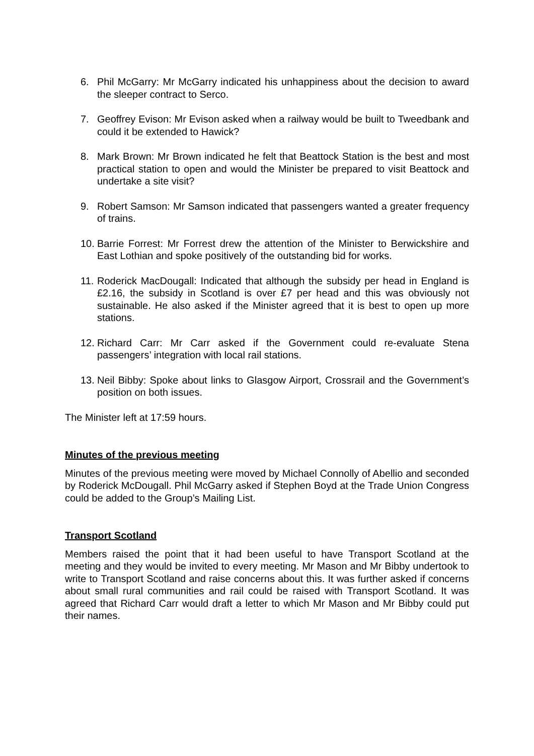6. Phil McGarry: Mr McGarry indicated his unhappiness about the decision to award the sleeper contract to Serco.
7. Geoffrey Evison: Mr Evison asked when a railway would be built to Tweedbank and could it be extended to Hawick?
8. Mark Brown: Mr Brown indicated he felt that Beattock Station is the best and most practical station to open and would the Minister be prepared to visit Beattock and undertake a site visit?
9. Robert Samson: Mr Samson indicated that passengers wanted a greater frequency of trains.
10. Barrie Forrest: Mr Forrest drew the attention of the Minister to Berwickshire and East Lothian and spoke positively of the outstanding bid for works.
11. Roderick MacDougall: Indicated that although the subsidy per head in England is £2.16, the subsidy in Scotland is over £7 per head and this was obviously not sustainable. He also asked if the Minister agreed that it is best to open up more stations.
12. Richard Carr: Mr Carr asked if the Government could re-evaluate Stena passengers’ integration with local rail stations.
13. Neil Bibby: Spoke about links to Glasgow Airport, Crossrail and the Government’s position on both issues.
The Minister left at 17:59 hours.
Minutes of the previous meeting
Minutes of the previous meeting were moved by Michael Connolly of Abellio and seconded by Roderick McDougall. Phil McGarry asked if Stephen Boyd at the Trade Union Congress could be added to the Group’s Mailing List.
Transport Scotland
Members raised the point that it had been useful to have Transport Scotland at the meeting and they would be invited to every meeting. Mr Mason and Mr Bibby undertook to write to Transport Scotland and raise concerns about this. It was further asked if concerns about small rural communities and rail could be raised with Transport Scotland. It was agreed that Richard Carr would draft a letter to which Mr Mason and Mr Bibby could put their names.